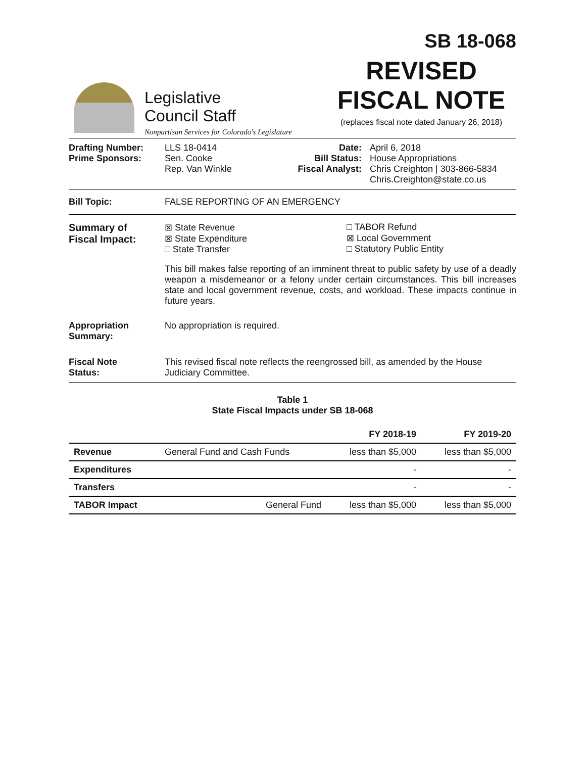SB 18-068
Legislative
Council Staff
Nonpartisan Services for Colorado's Legislature
REVISED
FISCAL NOTE
(replaces fiscal note dated January 26, 2018)
Drafting Number:
Prime Sponsors:
LLS 18-0414
Sen. Cooke
Rep. Van Winkle
Date:
Bill Status:
Fiscal Analyst:
April 6, 2018
House Appropriations
Chris Creighton | 303-866-5834
Chris.Creighton@state.co.us
Bill Topic: FALSE REPORTING OF AN EMERGENCY
Summary of
Fiscal Impact:
⊠ State Revenue
⊠ State Expenditure
□ State Transfer
□ TABOR Refund
⊠ Local Government
□ Statutory Public Entity
This bill makes false reporting of an imminent threat to public safety by use of a deadly weapon a misdemeanor or a felony under certain circumstances. This bill increases state and local government revenue, costs, and workload. These impacts continue in future years.
Appropriation
Summary:
No appropriation is required.
Fiscal Note
Status:
This revised fiscal note reflects the reengrossed bill, as amended by the House Judiciary Committee.
Table 1
State Fiscal Impacts under SB 18-068
| | | FY 2018-19 | FY 2019-20 |
| --- | --- | --- | --- |
| Revenue | General Fund and Cash Funds | less than $5,000 | less than $5,000 |
| Expenditures | | - | - |
| Transfers | | - | - |
| TABOR Impact | General Fund | less than $5,000 | less than $5,000 |